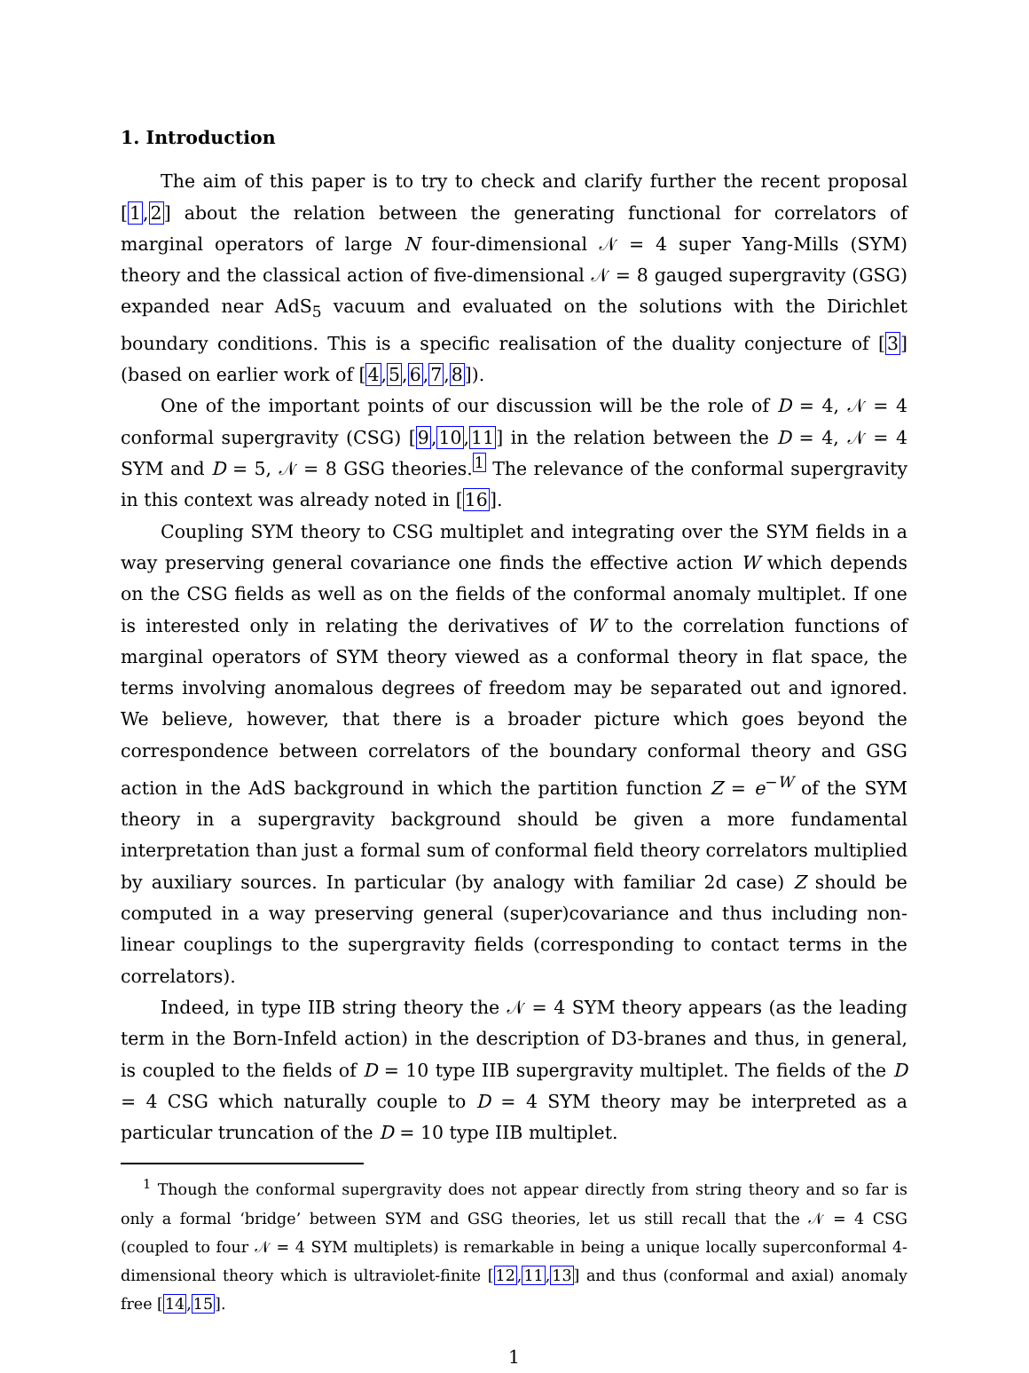1. Introduction
The aim of this paper is to try to check and clarify further the recent proposal [1,2] about the relation between the generating functional for correlators of marginal operators of large N four-dimensional 𝒩 = 4 super Yang-Mills (SYM) theory and the classical action of five-dimensional 𝒩 = 8 gauged supergravity (GSG) expanded near AdS<sub>5</sub> vacuum and evaluated on the solutions with the Dirichlet boundary conditions. This is a specific realisation of the duality conjecture of [3] (based on earlier work of [4,5,6,7,8]).
One of the important points of our discussion will be the role of D = 4, 𝒩 = 4 conformal supergravity (CSG) [9,10,11] in the relation between the D = 4, 𝒩 = 4 SYM and D = 5, 𝒩 = 8 GSG theories.<sup>1</sup> The relevance of the conformal supergravity in this context was already noted in [16].
Coupling SYM theory to CSG multiplet and integrating over the SYM fields in a way preserving general covariance one finds the effective action W which depends on the CSG fields as well as on the fields of the conformal anomaly multiplet. If one is interested only in relating the derivatives of W to the correlation functions of marginal operators of SYM theory viewed as a conformal theory in flat space, the terms involving anomalous degrees of freedom may be separated out and ignored. We believe, however, that there is a broader picture which goes beyond the correspondence between correlators of the boundary conformal theory and GSG action in the AdS background in which the partition function Z = e<sup>−W</sup> of the SYM theory in a supergravity background should be given a more fundamental interpretation than just a formal sum of conformal field theory correlators multiplied by auxiliary sources. In particular (by analogy with familiar 2d case) Z should be computed in a way preserving general (super)covariance and thus including non-linear couplings to the supergravity fields (corresponding to contact terms in the correlators).
Indeed, in type IIB string theory the 𝒩 = 4 SYM theory appears (as the leading term in the Born-Infeld action) in the description of D3-branes and thus, in general, is coupled to the fields of D = 10 type IIB supergravity multiplet. The fields of the D = 4 CSG which naturally couple to D = 4 SYM theory may be interpreted as a particular truncation of the D = 10 type IIB multiplet.
<sup>1</sup> Though the conformal supergravity does not appear directly from string theory and so far is only a formal ‘bridge’ between SYM and GSG theories, let us still recall that the 𝒩 = 4 CSG (coupled to four 𝒩 = 4 SYM multiplets) is remarkable in being a unique locally superconformal 4-dimensional theory which is ultraviolet-finite [12,11,13] and thus (conformal and axial) anomaly free [14,15].
1